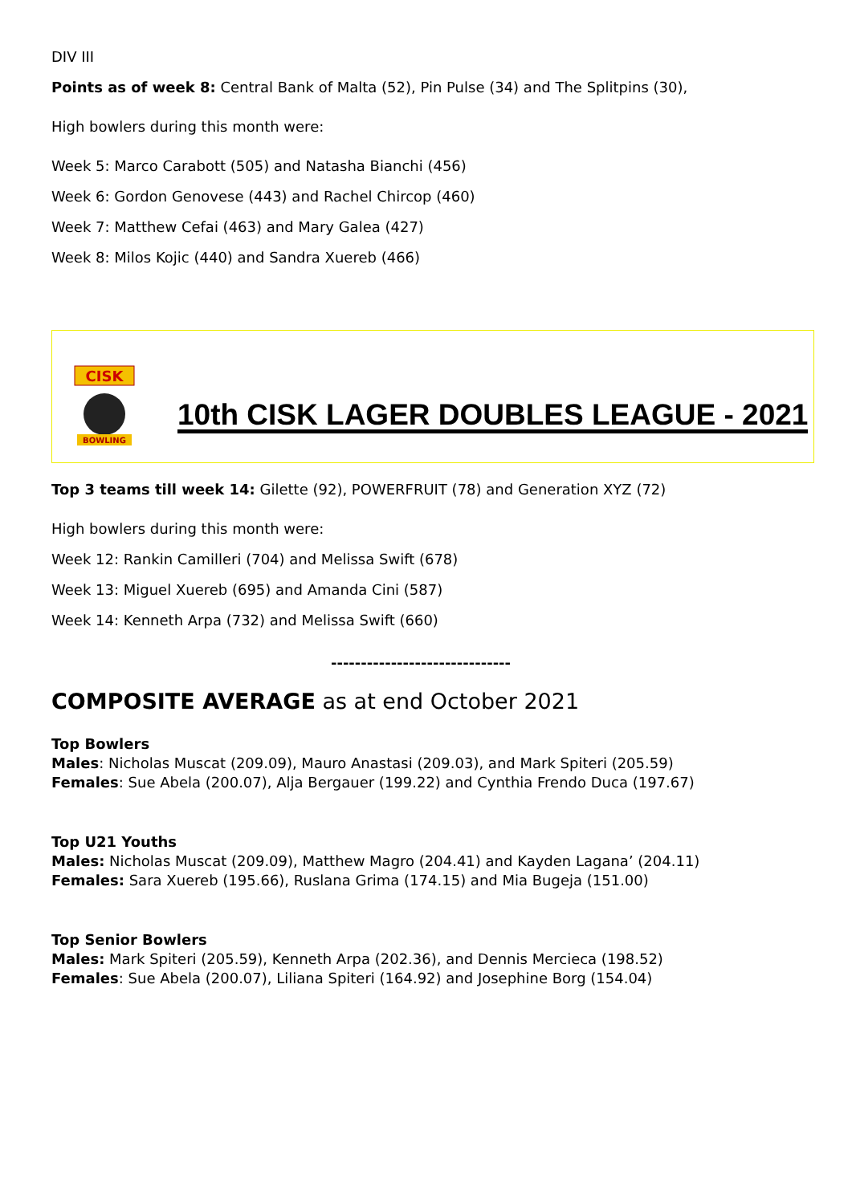DIV III
Points as of week 8: Central Bank of Malta (52), Pin Pulse (34) and The Splitpins (30),
High bowlers during this month were:
Week 5: Marco Carabott (505) and Natasha Bianchi (456)
Week 6: Gordon Genovese (443) and Rachel Chircop (460)
Week 7: Matthew Cefai (463) and Mary Galea (427)
Week 8: Milos Kojic (440) and Sandra Xuereb (466)
CISK
BOWLING
10th CISK LAGER DOUBLES LEAGUE - 2021
Top 3 teams till week 14: Gilette (92), POWERFRUIT (78) and Generation XYZ (72)
High bowlers during this month were:
Week 12: Rankin Camilleri (704) and Melissa Swift (678)
Week 13: Miguel Xuereb (695) and Amanda Cini (587)
Week 14: Kenneth Arpa (732) and Melissa Swift (660)
------------------------------
COMPOSITE AVERAGE as at end October 2021
Top Bowlers
Males: Nicholas Muscat (209.09), Mauro Anastasi (209.03), and Mark Spiteri (205.59)
Females: Sue Abela (200.07), Alja Bergauer (199.22) and Cynthia Frendo Duca (197.67)
Top U21 Youths
Males: Nicholas Muscat (209.09), Matthew Magro (204.41) and Kayden Lagana’ (204.11)
Females: Sara Xuereb (195.66), Ruslana Grima (174.15) and Mia Bugeja (151.00)
Top Senior Bowlers
Males: Mark Spiteri (205.59), Kenneth Arpa (202.36), and Dennis Mercieca (198.52)
Females: Sue Abela (200.07), Liliana Spiteri (164.92) and Josephine Borg (154.04)